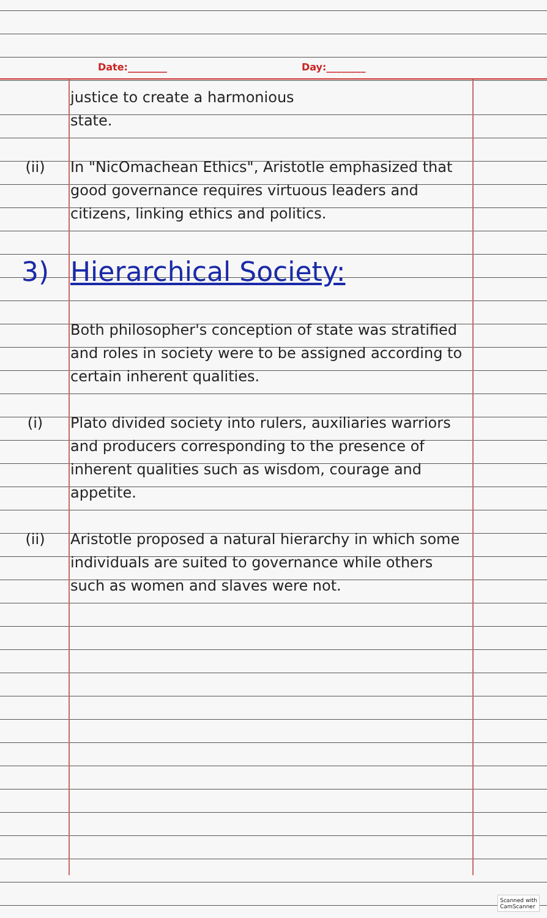Date:________ Day:________
justice to create a harmonious
state.
(ii) In "NicOmachean Ethics", Aristotle emphasized that good governance requires virtuous leaders and citizens, linking ethics and politics.
3) Hierarchical Society:
Both philosopher's conception of state was stratified and roles in society were to be assigned according to certain inherent qualities.
(i) Plato divided society into rulers, auxiliaries warriors and producers corresponding to the presence of inherent qualities such as wisdom, courage and appetite.
(ii) Aristotle proposed a natural hierarchy in which some individuals are suited to governance while others such as women and slaves were not.
Scanned with
CamScanner